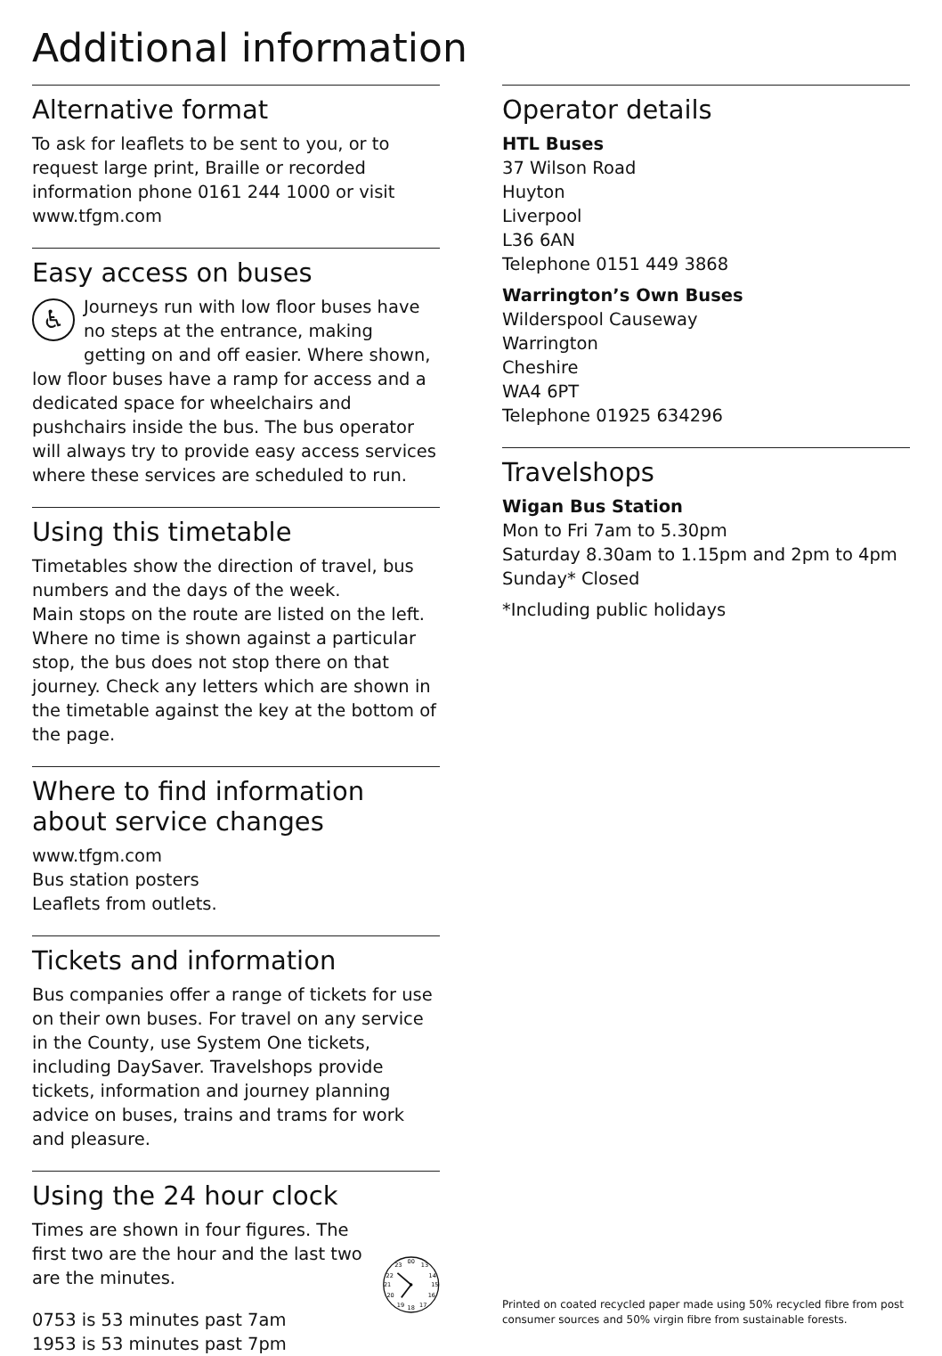Additional information
Alternative format
To ask for leaflets to be sent to you, or to request large print, Braille or recorded information phone 0161 244 1000 or visit www.tfgm.com
Easy access on buses
♿ Journeys run with low floor buses have no steps at the entrance, making getting on and off easier. Where shown, low floor buses have a ramp for access and a dedicated space for wheelchairs and pushchairs inside the bus. The bus operator will always try to provide easy access services where these services are scheduled to run.
Using this timetable
Timetables show the direction of travel, bus numbers and the days of the week.
Main stops on the route are listed on the left. Where no time is shown against a particular stop, the bus does not stop there on that journey. Check any letters which are shown in the timetable against the key at the bottom of the page.
Where to find information about service changes
www.tfgm.com
Bus station posters
Leaflets from outlets.
Tickets and information
Bus companies offer a range of tickets for use on their own buses. For travel on any service in the County, use System One tickets, including DaySaver. Travelshops provide tickets, information and journey planning advice on buses, trains and trams for work and pleasure.
Using the 24 hour clock
Times are shown in four figures. The first two are the hour and the last two are the minutes.
0753 is 53 minutes past 7am
1953 is 53 minutes past 7pm
00
13
14
15
16
17
18
19
20
21
22
23
Operator details
HTL Buses
37 Wilson Road
Huyton
Liverpool
L36 6AN
Telephone 0151 449 3868
Warrington’s Own Buses
Wilderspool Causeway
Warrington
Cheshire
WA4 6PT
Telephone 01925 634296
Travelshops
Wigan Bus Station
Mon to Fri 7am to 5.30pm
Saturday 8.30am to 1.15pm and 2pm to 4pm
Sunday* Closed
*Including public holidays
Printed on coated recycled paper made using 50% recycled fibre from post consumer sources and 50% virgin fibre from sustainable forests.